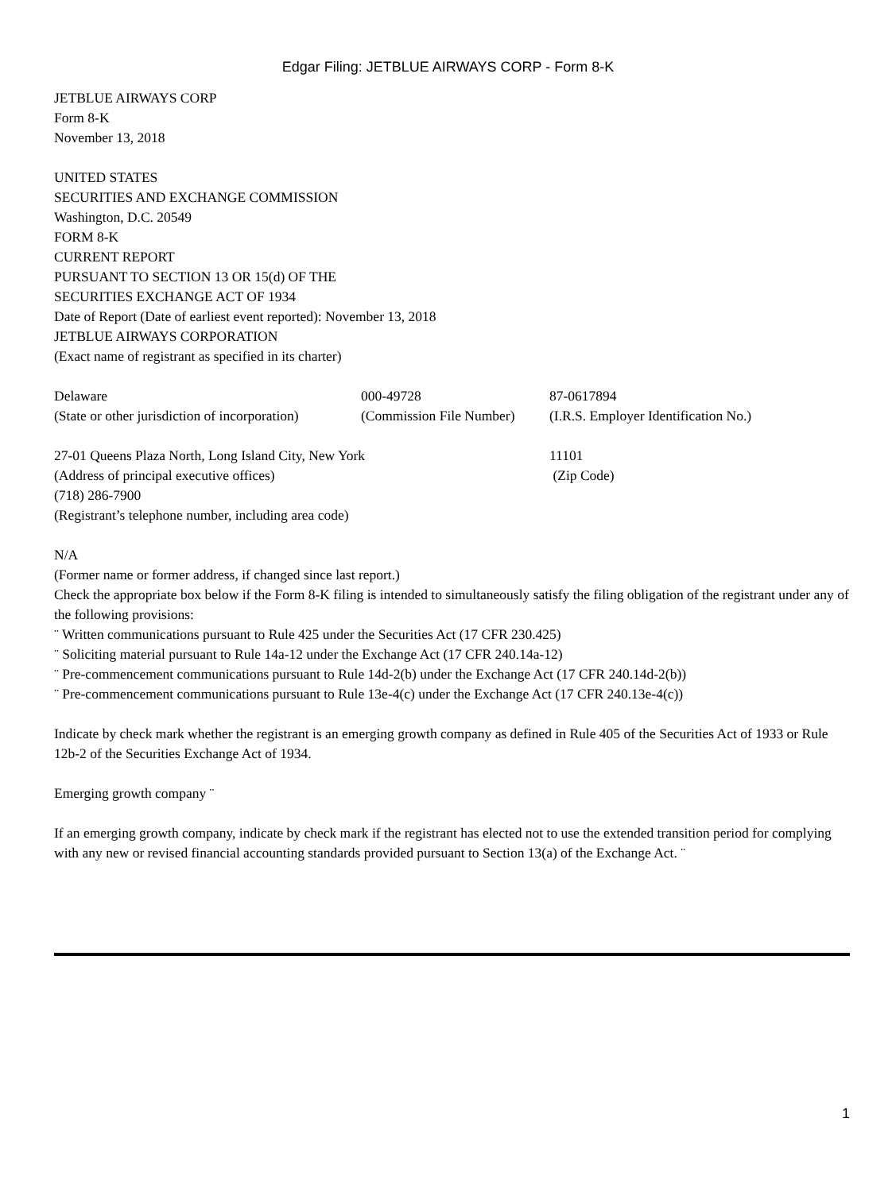Edgar Filing: JETBLUE AIRWAYS CORP - Form 8-K
JETBLUE AIRWAYS CORP
Form 8-K
November 13, 2018
UNITED STATES
SECURITIES AND EXCHANGE COMMISSION
Washington, D.C. 20549
FORM 8-K
CURRENT REPORT
PURSUANT TO SECTION 13 OR 15(d) OF THE
SECURITIES EXCHANGE ACT OF 1934
Date of Report (Date of earliest event reported): November 13, 2018
JETBLUE AIRWAYS CORPORATION
(Exact name of registrant as specified in its charter)
| Delaware | 000-49728 | 87-0617894 |
| (State or other jurisdiction of incorporation) | (Commission File Number) | (I.R.S. Employer Identification No.) |
| 27-01 Queens Plaza North, Long Island City, New York | 11101 |
| (Address of principal executive offices) | (Zip Code) |
(718) 286-7900
(Registrant’s telephone number, including area code)
N/A
(Former name or former address, if changed since last report.)
Check the appropriate box below if the Form 8-K filing is intended to simultaneously satisfy the filing obligation of the registrant under any of the following provisions:
¨ Written communications pursuant to Rule 425 under the Securities Act (17 CFR 230.425)
¨ Soliciting material pursuant to Rule 14a-12 under the Exchange Act (17 CFR 240.14a-12)
¨ Pre-commencement communications pursuant to Rule 14d-2(b) under the Exchange Act (17 CFR 240.14d-2(b))
¨ Pre-commencement communications pursuant to Rule 13e-4(c) under the Exchange Act (17 CFR 240.13e-4(c))
Indicate by check mark whether the registrant is an emerging growth company as defined in Rule 405 of the Securities Act of 1933 or Rule 12b-2 of the Securities Exchange Act of 1934.
Emerging growth company ¨
If an emerging growth company, indicate by check mark if the registrant has elected not to use the extended transition period for complying with any new or revised financial accounting standards provided pursuant to Section 13(a) of the Exchange Act. ¨
1